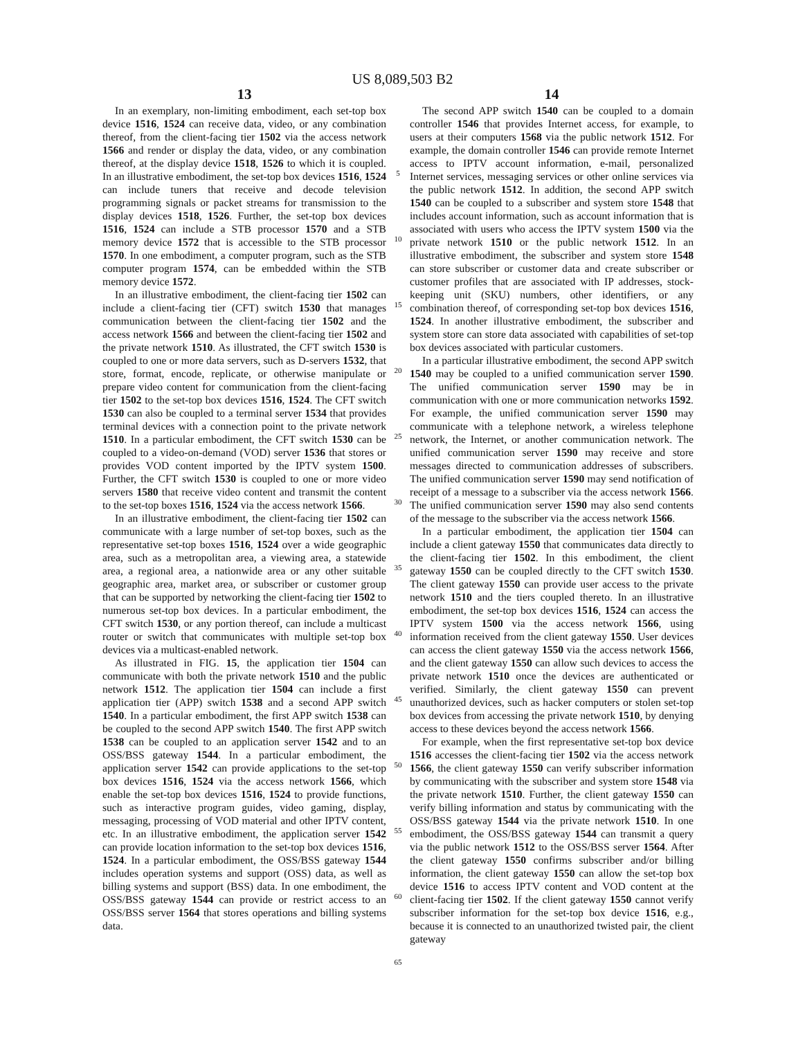US 8,089,503 B2
13
In an exemplary, non-limiting embodiment, each set-top box device 1516, 1524 can receive data, video, or any combination thereof, from the client-facing tier 1502 via the access network 1566 and render or display the data, video, or any combination thereof, at the display device 1518, 1526 to which it is coupled. In an illustrative embodiment, the set-top box devices 1516, 1524 can include tuners that receive and decode television programming signals or packet streams for transmission to the display devices 1518, 1526. Further, the set-top box devices 1516, 1524 can include a STB processor 1570 and a STB memory device 1572 that is accessible to the STB processor 1570. In one embodiment, a computer program, such as the STB computer program 1574, can be embedded within the STB memory device 1572.
In an illustrative embodiment, the client-facing tier 1502 can include a client-facing tier (CFT) switch 1530 that manages communication between the client-facing tier 1502 and the access network 1566 and between the client-facing tier 1502 and the private network 1510. As illustrated, the CFT switch 1530 is coupled to one or more data servers, such as D-servers 1532, that store, format, encode, replicate, or otherwise manipulate or prepare video content for communication from the client-facing tier 1502 to the set-top box devices 1516, 1524. The CFT switch 1530 can also be coupled to a terminal server 1534 that provides terminal devices with a connection point to the private network 1510. In a particular embodiment, the CFT switch 1530 can be coupled to a video-on-demand (VOD) server 1536 that stores or provides VOD content imported by the IPTV system 1500. Further, the CFT switch 1530 is coupled to one or more video servers 1580 that receive video content and transmit the content to the set-top boxes 1516, 1524 via the access network 1566.
In an illustrative embodiment, the client-facing tier 1502 can communicate with a large number of set-top boxes, such as the representative set-top boxes 1516, 1524 over a wide geographic area, such as a metropolitan area, a viewing area, a statewide area, a regional area, a nationwide area or any other suitable geographic area, market area, or subscriber or customer group that can be supported by networking the client-facing tier 1502 to numerous set-top box devices. In a particular embodiment, the CFT switch 1530, or any portion thereof, can include a multicast router or switch that communicates with multiple set-top box devices via a multicast-enabled network.
As illustrated in FIG. 15, the application tier 1504 can communicate with both the private network 1510 and the public network 1512. The application tier 1504 can include a first application tier (APP) switch 1538 and a second APP switch 1540. In a particular embodiment, the first APP switch 1538 can be coupled to the second APP switch 1540. The first APP switch 1538 can be coupled to an application server 1542 and to an OSS/BSS gateway 1544. In a particular embodiment, the application server 1542 can provide applications to the set-top box devices 1516, 1524 via the access network 1566, which enable the set-top box devices 1516, 1524 to provide functions, such as interactive program guides, video gaming, display, messaging, processing of VOD material and other IPTV content, etc. In an illustrative embodiment, the application server 1542 can provide location information to the set-top box devices 1516, 1524. In a particular embodiment, the OSS/BSS gateway 1544 includes operation systems and support (OSS) data, as well as billing systems and support (BSS) data. In one embodiment, the OSS/BSS gateway 1544 can provide or restrict access to an OSS/BSS server 1564 that stores operations and billing systems data.
5
10
15
20
25
30
35
40
45
50
55
60
65
14
The second APP switch 1540 can be coupled to a domain controller 1546 that provides Internet access, for example, to users at their computers 1568 via the public network 1512. For example, the domain controller 1546 can provide remote Internet access to IPTV account information, e-mail, personalized Internet services, messaging services or other online services via the public network 1512. In addition, the second APP switch 1540 can be coupled to a subscriber and system store 1548 that includes account information, such as account information that is associated with users who access the IPTV system 1500 via the private network 1510 or the public network 1512. In an illustrative embodiment, the subscriber and system store 1548 can store subscriber or customer data and create subscriber or customer profiles that are associated with IP addresses, stock-keeping unit (SKU) numbers, other identifiers, or any combination thereof, of corresponding set-top box devices 1516, 1524. In another illustrative embodiment, the subscriber and system store can store data associated with capabilities of set-top box devices associated with particular customers.
In a particular illustrative embodiment, the second APP switch 1540 may be coupled to a unified communication server 1590. The unified communication server 1590 may be in communication with one or more communication networks 1592. For example, the unified communication server 1590 may communicate with a telephone network, a wireless telephone network, the Internet, or another communication network. The unified communication server 1590 may receive and store messages directed to communication addresses of subscribers. The unified communication server 1590 may send notification of receipt of a message to a subscriber via the access network 1566. The unified communication server 1590 may also send contents of the message to the subscriber via the access network 1566.
In a particular embodiment, the application tier 1504 can include a client gateway 1550 that communicates data directly to the client-facing tier 1502. In this embodiment, the client gateway 1550 can be coupled directly to the CFT switch 1530. The client gateway 1550 can provide user access to the private network 1510 and the tiers coupled thereto. In an illustrative embodiment, the set-top box devices 1516, 1524 can access the IPTV system 1500 via the access network 1566, using information received from the client gateway 1550. User devices can access the client gateway 1550 via the access network 1566, and the client gateway 1550 can allow such devices to access the private network 1510 once the devices are authenticated or verified. Similarly, the client gateway 1550 can prevent unauthorized devices, such as hacker computers or stolen set-top box devices from accessing the private network 1510, by denying access to these devices beyond the access network 1566.
For example, when the first representative set-top box device 1516 accesses the client-facing tier 1502 via the access network 1566, the client gateway 1550 can verify subscriber information by communicating with the subscriber and system store 1548 via the private network 1510. Further, the client gateway 1550 can verify billing information and status by communicating with the OSS/BSS gateway 1544 via the private network 1510. In one embodiment, the OSS/BSS gateway 1544 can transmit a query via the public network 1512 to the OSS/BSS server 1564. After the client gateway 1550 confirms subscriber and/or billing information, the client gateway 1550 can allow the set-top box device 1516 to access IPTV content and VOD content at the client-facing tier 1502. If the client gateway 1550 cannot verify subscriber information for the set-top box device 1516, e.g., because it is connected to an unauthorized twisted pair, the client gateway